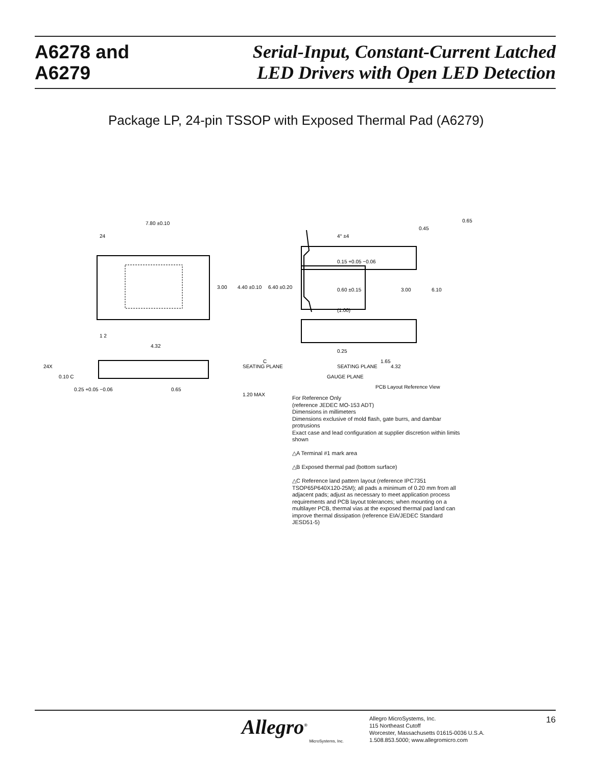A6278 and
A6279
Serial-Input, Constant-Current Latched
LED Drivers with Open LED Detection
Package LP, 24-pin TSSOP with Exposed Thermal Pad (A6279)
7.80 ±0.10
24
3.00
4.40 ±0.10
6.40 ±0.20
1 2
4.32
4° ±4
0.15 +0.05 −0.06
0.60 ±0.15
(1.00)
0.25
SEATING PLANE
GAUGE PLANE
0.65
0.45
3.00
6.10
1.65
4.32
PCB Layout Reference View
24X
0.10 C
SEATING PLANE
C
0.25 +0.05 −0.06
0.65
1.20 MAX
For Reference Only
(reference JEDEC MO-153 ADT)
Dimensions in millimeters
Dimensions exclusive of mold flash, gate burrs, and dambar protrusions
Exact case and lead configuration at supplier discretion within limits shown
△A Terminal #1 mark area
△B Exposed thermal pad (bottom surface)
△C Reference land pattern layout (reference IPC7351 TSOP65P640X120-25M); all pads a minimum of 0.20 mm from all adjacent pads; adjust as necessary to meet application process requirements and PCB layout tolerances; when mounting on a multilayer PCB, thermal vias at the exposed thermal pad land can improve thermal dissipation (reference EIA/JEDEC Standard JESD51-5)
Allegro<sup>®</sup>
MicroSystems, Inc.
Allegro MicroSystems, Inc.
115 Northeast Cutoff
Worcester, Massachusetts 01615-0036 U.S.A.
1.508.853.5000; www.allegromicro.com
16